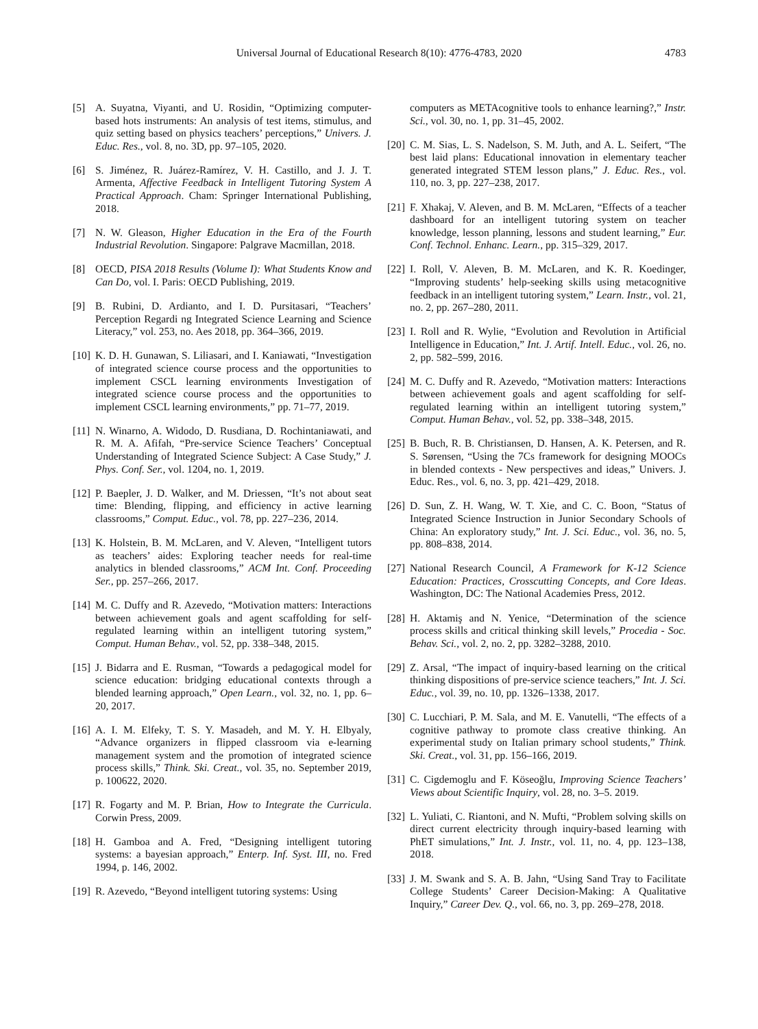Universal Journal of Educational Research 8(10): 4776-4783, 2020
4783
[5] A. Suyatna, Viyanti, and U. Rosidin, “Optimizing computer-based hots instruments: An analysis of test items, stimulus, and quiz setting based on physics teachers’ perceptions,” Univers. J. Educ. Res., vol. 8, no. 3D, pp. 97–105, 2020.
[6] S. Jiménez, R. Juárez-Ramírez, V. H. Castillo, and J. J. T. Armenta, Affective Feedback in Intelligent Tutoring System A Practical Approach. Cham: Springer International Publishing, 2018.
[7] N. W. Gleason, Higher Education in the Era of the Fourth Industrial Revolution. Singapore: Palgrave Macmillan, 2018.
[8] OECD, PISA 2018 Results (Volume I): What Students Know and Can Do, vol. I. Paris: OECD Publishing, 2019.
[9] B. Rubini, D. Ardianto, and I. D. Pursitasari, “Teachers’ Perception Regardi ng Integrated Science Learning and Science Literacy,” vol. 253, no. Aes 2018, pp. 364–366, 2019.
[10] K. D. H. Gunawan, S. Liliasari, and I. Kaniawati, “Investigation of integrated science course process and the opportunities to implement CSCL learning environments Investigation of integrated science course process and the opportunities to implement CSCL learning environments,” pp. 71–77, 2019.
[11] N. Winarno, A. Widodo, D. Rusdiana, D. Rochintaniawati, and R. M. A. Afifah, “Pre-service Science Teachers’ Conceptual Understanding of Integrated Science Subject: A Case Study,” J. Phys. Conf. Ser., vol. 1204, no. 1, 2019.
[12] P. Baepler, J. D. Walker, and M. Driessen, “It’s not about seat time: Blending, flipping, and efficiency in active learning classrooms,” Comput. Educ., vol. 78, pp. 227–236, 2014.
[13] K. Holstein, B. M. McLaren, and V. Aleven, “Intelligent tutors as teachers’ aides: Exploring teacher needs for real-time analytics in blended classrooms,” ACM Int. Conf. Proceeding Ser., pp. 257–266, 2017.
[14] M. C. Duffy and R. Azevedo, “Motivation matters: Interactions between achievement goals and agent scaffolding for self-regulated learning within an intelligent tutoring system,” Comput. Human Behav., vol. 52, pp. 338–348, 2015.
[15] J. Bidarra and E. Rusman, “Towards a pedagogical model for science education: bridging educational contexts through a blended learning approach,” Open Learn., vol. 32, no. 1, pp. 6–20, 2017.
[16] A. I. M. Elfeky, T. S. Y. Masadeh, and M. Y. H. Elbyaly, “Advance organizers in flipped classroom via e-learning management system and the promotion of integrated science process skills,” Think. Ski. Creat., vol. 35, no. September 2019, p. 100622, 2020.
[17] R. Fogarty and M. P. Brian, How to Integrate the Curricula. Corwin Press, 2009.
[18] H. Gamboa and A. Fred, “Designing intelligent tutoring systems: a bayesian approach,” Enterp. Inf. Syst. III, no. Fred 1994, p. 146, 2002.
[19] R. Azevedo, “Beyond intelligent tutoring systems: Using
computers as METAcognitive tools to enhance learning?,” Instr. Sci., vol. 30, no. 1, pp. 31–45, 2002.
[20] C. M. Sias, L. S. Nadelson, S. M. Juth, and A. L. Seifert, “The best laid plans: Educational innovation in elementary teacher generated integrated STEM lesson plans,” J. Educ. Res., vol. 110, no. 3, pp. 227–238, 2017.
[21] F. Xhakaj, V. Aleven, and B. M. McLaren, “Effects of a teacher dashboard for an intelligent tutoring system on teacher knowledge, lesson planning, lessons and student learning,” Eur. Conf. Technol. Enhanc. Learn., pp. 315–329, 2017.
[22] I. Roll, V. Aleven, B. M. McLaren, and K. R. Koedinger, “Improving students’ help-seeking skills using metacognitive feedback in an intelligent tutoring system,” Learn. Instr., vol. 21, no. 2, pp. 267–280, 2011.
[23] I. Roll and R. Wylie, “Evolution and Revolution in Artificial Intelligence in Education,” Int. J. Artif. Intell. Educ., vol. 26, no. 2, pp. 582–599, 2016.
[24] M. C. Duffy and R. Azevedo, “Motivation matters: Interactions between achievement goals and agent scaffolding for self-regulated learning within an intelligent tutoring system,” Comput. Human Behav., vol. 52, pp. 338–348, 2015.
[25] B. Buch, R. B. Christiansen, D. Hansen, A. K. Petersen, and R. S. Sørensen, “Using the 7Cs framework for designing MOOCs in blended contexts - New perspectives and ideas,” Univers. J. Educ. Res., vol. 6, no. 3, pp. 421–429, 2018.
[26] D. Sun, Z. H. Wang, W. T. Xie, and C. C. Boon, “Status of Integrated Science Instruction in Junior Secondary Schools of China: An exploratory study,” Int. J. Sci. Educ., vol. 36, no. 5, pp. 808–838, 2014.
[27] National Research Council, A Framework for K-12 Science Education: Practices, Crosscutting Concepts, and Core Ideas. Washington, DC: The National Academies Press, 2012.
[28] H. Aktamiş and N. Yenice, “Determination of the science process skills and critical thinking skill levels,” Procedia - Soc. Behav. Sci., vol. 2, no. 2, pp. 3282–3288, 2010.
[29] Z. Arsal, “The impact of inquiry-based learning on the critical thinking dispositions of pre-service science teachers,” Int. J. Sci. Educ., vol. 39, no. 10, pp. 1326–1338, 2017.
[30] C. Lucchiari, P. M. Sala, and M. E. Vanutelli, “The effects of a cognitive pathway to promote class creative thinking. An experimental study on Italian primary school students,” Think. Ski. Creat., vol. 31, pp. 156–166, 2019.
[31] C. Cigdemoglu and F. Köseoğlu, Improving Science Teachers’ Views about Scientific Inquiry, vol. 28, no. 3–5. 2019.
[32] L. Yuliati, C. Riantoni, and N. Mufti, “Problem solving skills on direct current electricity through inquiry-based learning with PhET simulations,” Int. J. Instr., vol. 11, no. 4, pp. 123–138, 2018.
[33] J. M. Swank and S. A. B. Jahn, “Using Sand Tray to Facilitate College Students’ Career Decision-Making: A Qualitative Inquiry,” Career Dev. Q., vol. 66, no. 3, pp. 269–278, 2018.